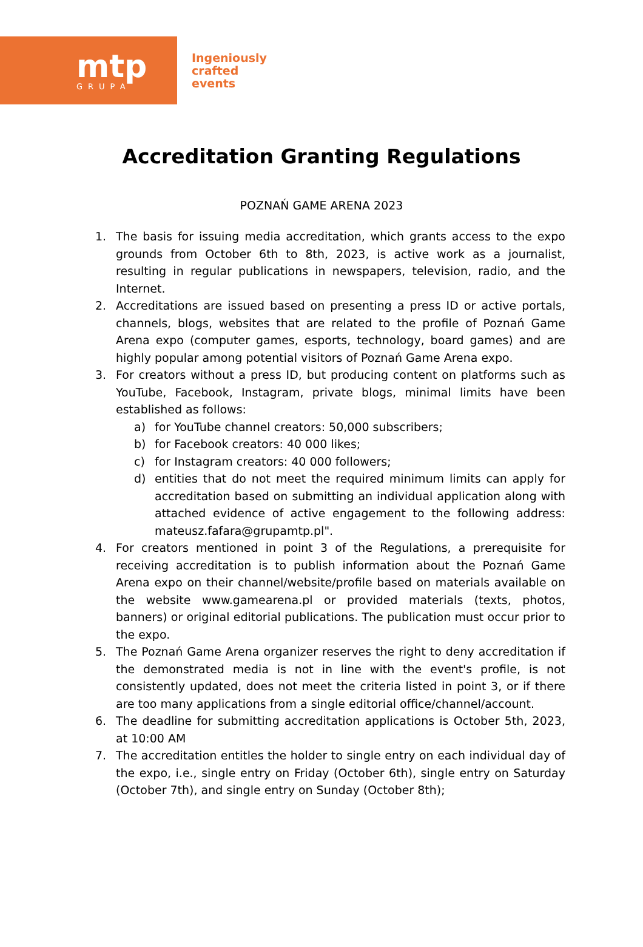mtp
GRUPA
Ingeniously
crafted
events
Accreditation Granting Regulations
POZNAŃ GAME ARENA 2023
1. The basis for issuing media accreditation, which grants access to the expo grounds from October 6th to 8th, 2023, is active work as a journalist, resulting in regular publications in newspapers, television, radio, and the Internet.
2. Accreditations are issued based on presenting a press ID or active portals, channels, blogs, websites that are related to the profile of Poznań Game Arena expo (computer games, esports, technology, board games) and are highly popular among potential visitors of Poznań Game Arena expo.
3. For creators without a press ID, but producing content on platforms such as YouTube, Facebook, Instagram, private blogs, minimal limits have been established as follows:
a) for YouTube channel creators: 50,000 subscribers;
b) for Facebook creators: 40 000 likes;
c) for Instagram creators: 40 000 followers;
d) entities that do not meet the required minimum limits can apply for accreditation based on submitting an individual application along with attached evidence of active engagement to the following address: mateusz.fafara@grupamtp.pl".
4. For creators mentioned in point 3 of the Regulations, a prerequisite for receiving accreditation is to publish information about the Poznań Game Arena expo on their channel/website/profile based on materials available on the website www.gamearena.pl or provided materials (texts, photos, banners) or original editorial publications. The publication must occur prior to the expo.
5. The Poznań Game Arena organizer reserves the right to deny accreditation if the demonstrated media is not in line with the event's profile, is not consistently updated, does not meet the criteria listed in point 3, or if there are too many applications from a single editorial office/channel/account.
6. The deadline for submitting accreditation applications is October 5th, 2023, at 10:00 AM
7. The accreditation entitles the holder to single entry on each individual day of the expo, i.e., single entry on Friday (October 6th), single entry on Saturday (October 7th), and single entry on Sunday (October 8th);